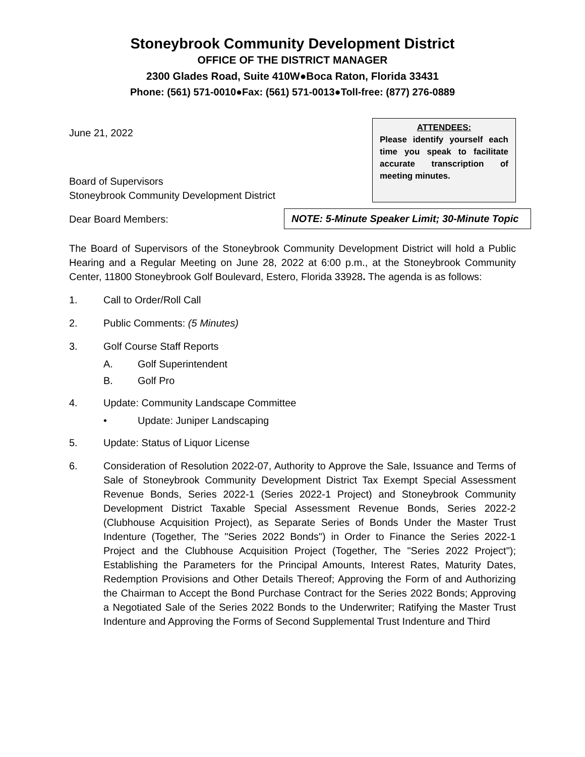Stoneybrook Community Development District
OFFICE OF THE DISTRICT MANAGER
2300 Glades Road, Suite 410W●Boca Raton, Florida 33431
Phone: (561) 571-0010●Fax: (561) 571-0013●Toll-free: (877) 276-0889
June 21, 2022
Board of Supervisors
Stoneybrook Community Development District
ATTENDEES:
Please identify yourself each time you speak to facilitate accurate transcription of meeting minutes.
Dear Board Members:
NOTE: 5-Minute Speaker Limit; 30-Minute Topic
The Board of Supervisors of the Stoneybrook Community Development District will hold a Public Hearing and a Regular Meeting on June 28, 2022 at 6:00 p.m., at the Stoneybrook Community Center, 11800 Stoneybrook Golf Boulevard, Estero, Florida 33928. The agenda is as follows:
1. Call to Order/Roll Call
2. Public Comments: (5 Minutes)
3. Golf Course Staff Reports
A. Golf Superintendent
B. Golf Pro
4. Update: Community Landscape Committee
• Update: Juniper Landscaping
5. Update: Status of Liquor License
6. Consideration of Resolution 2022-07, Authority to Approve the Sale, Issuance and Terms of Sale of Stoneybrook Community Development District Tax Exempt Special Assessment Revenue Bonds, Series 2022-1 (Series 2022-1 Project) and Stoneybrook Community Development District Taxable Special Assessment Revenue Bonds, Series 2022-2 (Clubhouse Acquisition Project), as Separate Series of Bonds Under the Master Trust Indenture (Together, The "Series 2022 Bonds") in Order to Finance the Series 2022-1 Project and the Clubhouse Acquisition Project (Together, The "Series 2022 Project"); Establishing the Parameters for the Principal Amounts, Interest Rates, Maturity Dates, Redemption Provisions and Other Details Thereof; Approving the Form of and Authorizing the Chairman to Accept the Bond Purchase Contract for the Series 2022 Bonds; Approving a Negotiated Sale of the Series 2022 Bonds to the Underwriter; Ratifying the Master Trust Indenture and Approving the Forms of Second Supplemental Trust Indenture and Third